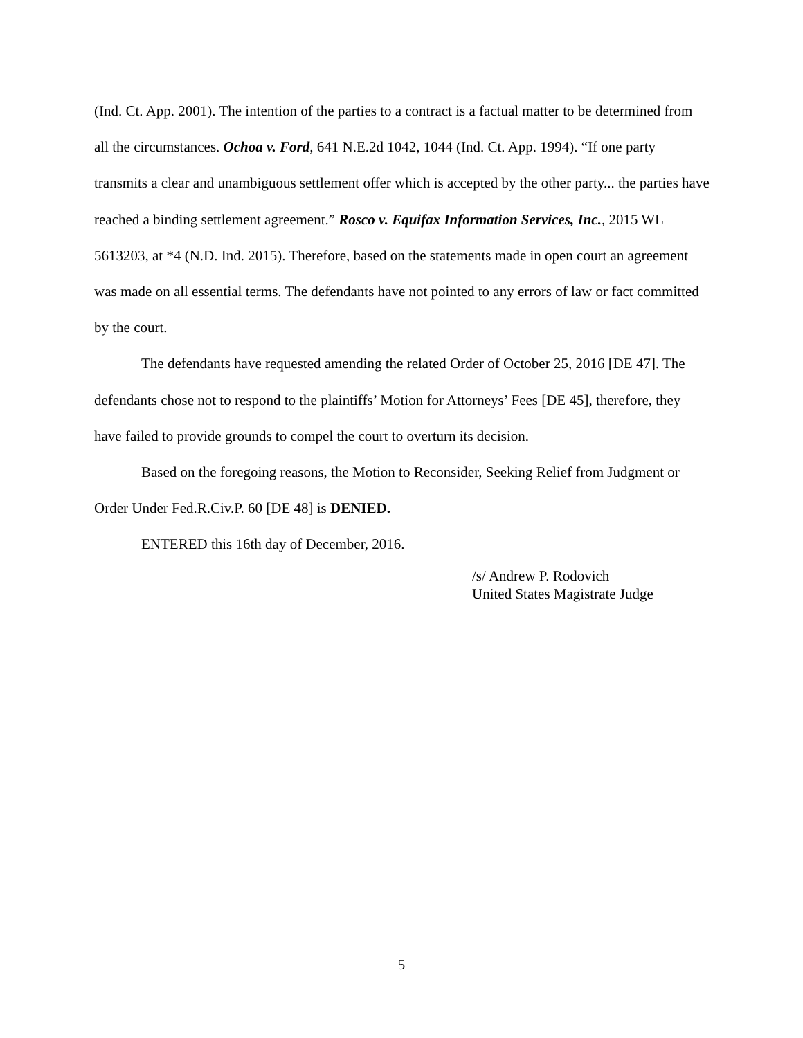(Ind. Ct. App. 2001). The intention of the parties to a contract is a factual matter to be determined from all the circumstances. Ochoa v. Ford, 641 N.E.2d 1042, 1044 (Ind. Ct. App. 1994). “If one party transmits a clear and unambiguous settlement offer which is accepted by the other party... the parties have reached a binding settlement agreement.” Rosco v. Equifax Information Services, Inc., 2015 WL 5613203, at *4 (N.D. Ind. 2015). Therefore, based on the statements made in open court an agreement was made on all essential terms. The defendants have not pointed to any errors of law or fact committed by the court.
The defendants have requested amending the related Order of October 25, 2016 [DE 47]. The defendants chose not to respond to the plaintiffs’ Motion for Attorneys’ Fees [DE 45], therefore, they have failed to provide grounds to compel the court to overturn its decision.
Based on the foregoing reasons, the Motion to Reconsider, Seeking Relief from Judgment or Order Under Fed.R.Civ.P. 60 [DE 48] is DENIED.
ENTERED this 16th day of December, 2016.
/s/ Andrew P. Rodovich
United States Magistrate Judge
5